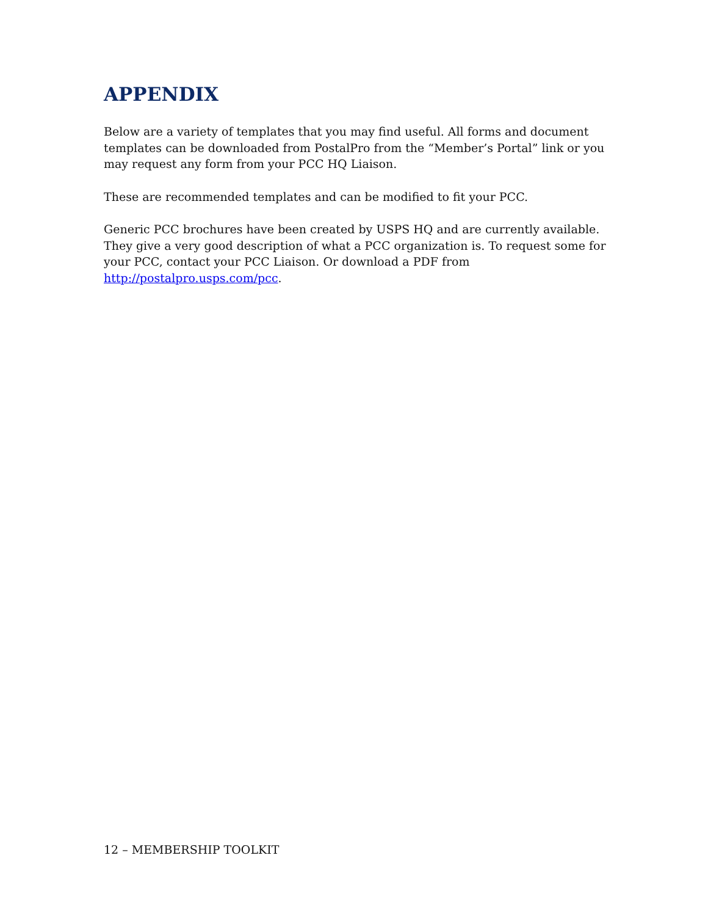APPENDIX
Below are a variety of templates that you may find useful. All forms and document templates can be downloaded from PostalPro from the “Member’s Portal” link or you may request any form from your PCC HQ Liaison.
These are recommended templates and can be modified to fit your PCC.
Generic PCC brochures have been created by USPS HQ and are currently available. They give a very good description of what a PCC organization is. To request some for your PCC, contact your PCC Liaison. Or download a PDF from http://postalpro.usps.com/pcc.
12 – MEMBERSHIP TOOLKIT